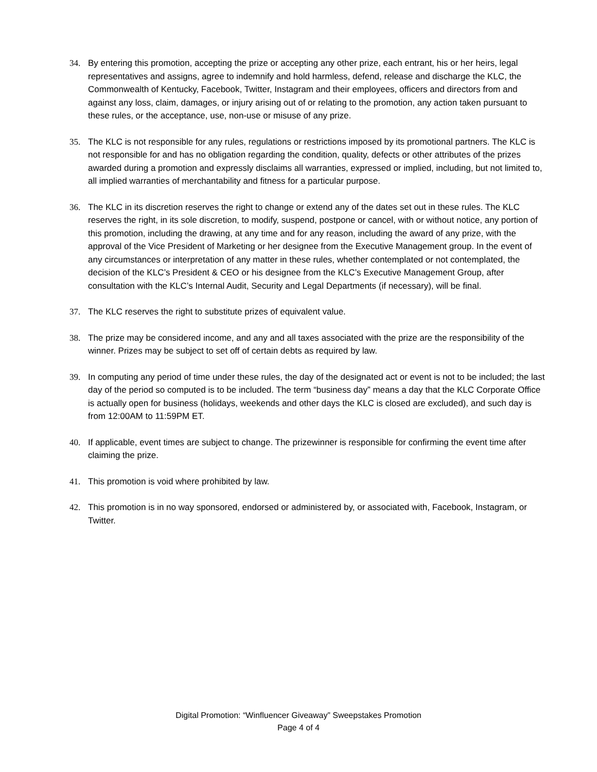34. By entering this promotion, accepting the prize or accepting any other prize, each entrant, his or her heirs, legal representatives and assigns, agree to indemnify and hold harmless, defend, release and discharge the KLC, the Commonwealth of Kentucky, Facebook, Twitter, Instagram and their employees, officers and directors from and against any loss, claim, damages, or injury arising out of or relating to the promotion, any action taken pursuant to these rules, or the acceptance, use, non-use or misuse of any prize.
35. The KLC is not responsible for any rules, regulations or restrictions imposed by its promotional partners. The KLC is not responsible for and has no obligation regarding the condition, quality, defects or other attributes of the prizes awarded during a promotion and expressly disclaims all warranties, expressed or implied, including, but not limited to, all implied warranties of merchantability and fitness for a particular purpose.
36. The KLC in its discretion reserves the right to change or extend any of the dates set out in these rules. The KLC reserves the right, in its sole discretion, to modify, suspend, postpone or cancel, with or without notice, any portion of this promotion, including the drawing, at any time and for any reason, including the award of any prize, with the approval of the Vice President of Marketing or her designee from the Executive Management group. In the event of any circumstances or interpretation of any matter in these rules, whether contemplated or not contemplated, the decision of the KLC’s President & CEO or his designee from the KLC’s Executive Management Group, after consultation with the KLC’s Internal Audit, Security and Legal Departments (if necessary), will be final.
37. The KLC reserves the right to substitute prizes of equivalent value.
38. The prize may be considered income, and any and all taxes associated with the prize are the responsibility of the winner. Prizes may be subject to set off of certain debts as required by law.
39. In computing any period of time under these rules, the day of the designated act or event is not to be included; the last day of the period so computed is to be included. The term “business day” means a day that the KLC Corporate Office is actually open for business (holidays, weekends and other days the KLC is closed are excluded), and such day is from 12:00AM to 11:59PM ET.
40. If applicable, event times are subject to change. The prizewinner is responsible for confirming the event time after claiming the prize.
41. This promotion is void where prohibited by law.
42. This promotion is in no way sponsored, endorsed or administered by, or associated with, Facebook, Instagram, or Twitter.
Digital Promotion: “Winfluencer Giveaway” Sweepstakes Promotion
Page 4 of 4